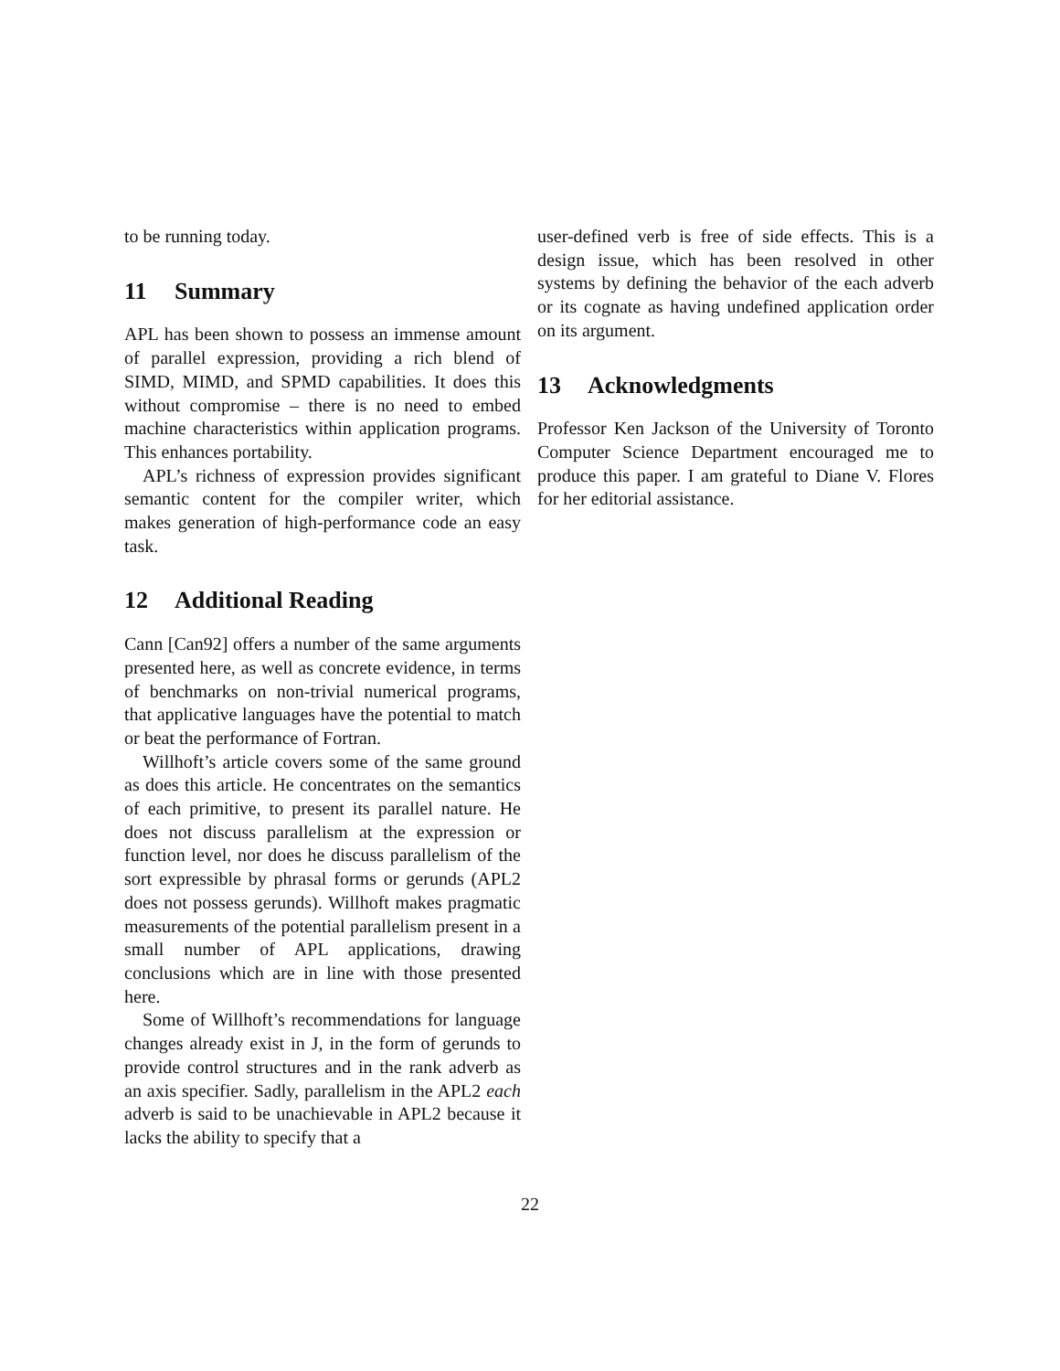to be running today.
11 Summary
APL has been shown to possess an immense amount of parallel expression, providing a rich blend of SIMD, MIMD, and SPMD capabilities. It does this without compromise – there is no need to embed machine characteristics within application programs. This enhances portability.
APL’s richness of expression provides significant semantic content for the compiler writer, which makes generation of high-performance code an easy task.
12 Additional Reading
Cann [Can92] offers a number of the same arguments presented here, as well as concrete evidence, in terms of benchmarks on non-trivial numerical programs, that applicative languages have the potential to match or beat the performance of Fortran.
Willhoft’s article covers some of the same ground as does this article. He concentrates on the semantics of each primitive, to present its parallel nature. He does not discuss parallelism at the expression or function level, nor does he discuss parallelism of the sort expressible by phrasal forms or gerunds (APL2 does not possess gerunds). Willhoft makes pragmatic measurements of the potential parallelism present in a small number of APL applications, drawing conclusions which are in line with those presented here.
Some of Willhoft’s recommendations for language changes already exist in J, in the form of gerunds to provide control structures and in the rank adverb as an axis specifier. Sadly, parallelism in the APL2 each adverb is said to be unachievable in APL2 because it lacks the ability to specify that a
user-defined verb is free of side effects. This is a design issue, which has been resolved in other systems by defining the behavior of the each adverb or its cognate as having undefined application order on its argument.
13 Acknowledgments
Professor Ken Jackson of the University of Toronto Computer Science Department encouraged me to produce this paper. I am grateful to Diane V. Flores for her editorial assistance.
22